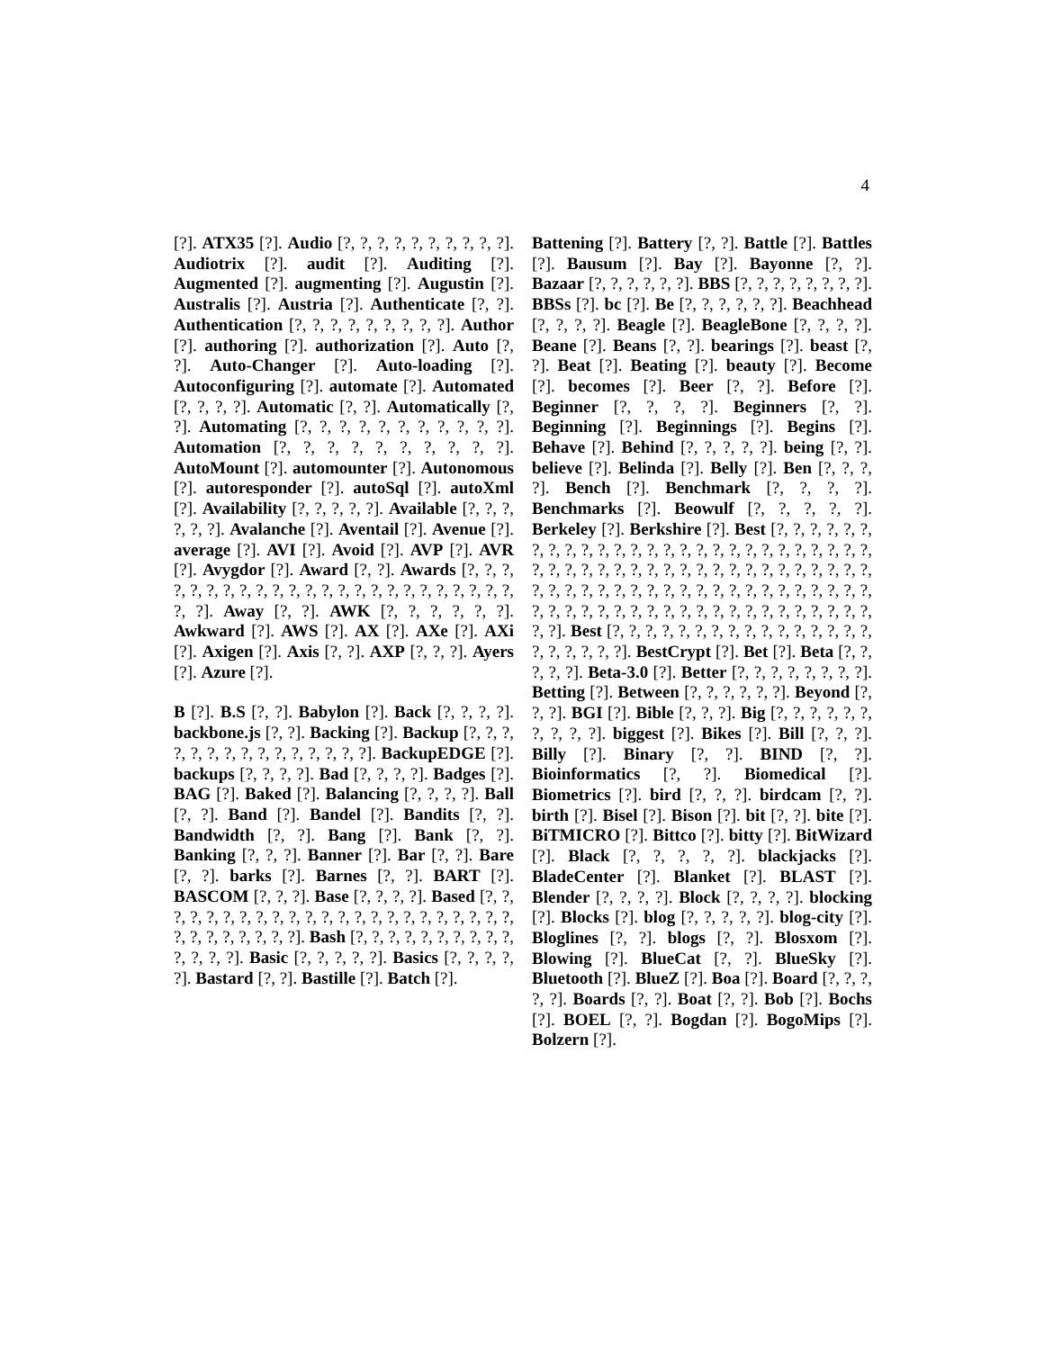4
[?]. ATX35 [?]. Audio [?, ?, ?, ?, ?, ?, ?, ?, ?, ?]. Audiotrix [?]. audit [?]. Auditing [?]. Augmented [?]. augmenting [?]. Augustin [?]. Australis [?]. Austria [?]. Authenticate [?, ?]. Authentication [?, ?, ?, ?, ?, ?, ?, ?, ?]. Author [?]. authoring [?]. authorization [?]. Auto [?, ?]. Auto-Changer [?]. Auto-loading [?]. Autoconfiguring [?]. automate [?]. Automated [?, ?, ?, ?]. Automatic [?, ?]. Automatically [?, ?]. Automating [?, ?, ?, ?, ?, ?, ?, ?, ?, ?, ?]. Automation [?, ?, ?, ?, ?, ?, ?, ?, ?, ?]. AutoMount [?]. automounter [?]. Autonomous [?]. autoresponder [?]. autoSql [?]. autoXml [?]. Availability [?, ?, ?, ?, ?]. Available [?, ?, ?, ?, ?, ?]. Avalanche [?]. Aventail [?]. Avenue [?]. average [?]. AVI [?]. Avoid [?]. AVP [?]. AVR [?]. Avygdor [?]. Award [?, ?]. Awards [?, ?, ?, ?, ?, ?, ?, ?, ?, ?, ?, ?, ?, ?, ?, ?, ?, ?, ?, ?, ?, ?, ?, ?, ?, ?]. Away [?, ?]. AWK [?, ?, ?, ?, ?, ?]. Awkward [?]. AWS [?]. AX [?]. AXe [?]. AXi [?]. Axigen [?]. Axis [?, ?]. AXP [?, ?, ?]. Ayers [?]. Azure [?].
B [?]. B.S [?, ?]. Babylon [?]. Back [?, ?, ?, ?]. backbone.js [?, ?]. Backing [?]. Backup [?, ?, ?, ?, ?, ?, ?, ?, ?, ?, ?, ?, ?, ?, ?]. BackupEDGE [?]. backups [?, ?, ?, ?]. Bad [?, ?, ?, ?]. Badges [?]. BAG [?]. Baked [?]. Balancing [?, ?, ?, ?]. Ball [?, ?]. Band [?]. Bandel [?]. Bandits [?, ?]. Bandwidth [?, ?]. Bang [?]. Bank [?, ?]. Banking [?, ?, ?]. Banner [?]. Bar [?, ?]. Bare [?, ?]. barks [?]. Barnes [?, ?]. BART [?]. BASCOM [?, ?, ?]. Base [?, ?, ?, ?]. Based [?, ?, ?, ?, ?, ?, ?, ?, ?, ?, ?, ?, ?, ?, ?, ?, ?, ?, ?, ?, ?, ?, ?, ?, ?, ?, ?, ?, ?, ?, ?]. Bash [?, ?, ?, ?, ?, ?, ?, ?, ?, ?, ?, ?, ?, ?]. Basic [?, ?, ?, ?, ?]. Basics [?, ?, ?, ?, ?]. Bastard [?, ?]. Bastille [?]. Batch [?].
Battening [?]. Battery [?, ?]. Battle [?]. Battles [?]. Bausum [?]. Bay [?]. Bayonne [?, ?]. Bazaar [?, ?, ?, ?, ?, ?]. BBS [?, ?, ?, ?, ?, ?, ?, ?]. BBSs [?]. bc [?]. Be [?, ?, ?, ?, ?, ?]. Beachhead [?, ?, ?, ?]. Beagle [?]. BeagleBone [?, ?, ?, ?]. Beane [?]. Beans [?, ?]. bearings [?]. beast [?, ?]. Beat [?]. Beating [?]. beauty [?]. Become [?]. becomes [?]. Beer [?, ?]. Before [?]. Beginner [?, ?, ?, ?]. Beginners [?, ?]. Beginning [?]. Beginnings [?]. Begins [?]. Behave [?]. Behind [?, ?, ?, ?, ?]. being [?, ?]. believe [?]. Belinda [?]. Belly [?]. Ben [?, ?, ?, ?]. Bench [?]. Benchmark [?, ?, ?, ?]. Benchmarks [?]. Beowulf [?, ?, ?, ?, ?]. Berkeley [?]. Berkshire [?]. Best [?, ?, ?, ?, ?, ?, ?, ?, ?, ?, ?, ?, ?, ?, ?, ?, ?, ?, ?, ?, ?, ?, ?, ?, ?, ?, ?, ?, ?, ?, ?, ?, ?, ?, ?, ?, ?, ?, ?, ?, ?, ?, ?, ?, ?, ?, ?, ?, ?, ?, ?, ?, ?, ?, ?, ?, ?, ?, ?, ?, ?, ?, ?, ?, ?, ?, ?, ?, ?, ?, ?, ?, ?, ?, ?, ?, ?, ?, ?, ?, ?, ?, ?, ?, ?, ?, ?, ?, ?, ?, ?, ?]. Best [?, ?, ?, ?, ?, ?, ?, ?, ?, ?, ?, ?, ?, ?, ?, ?, ?, ?, ?, ?, ?, ?]. BestCrypt [?]. Bet [?]. Beta [?, ?, ?, ?, ?]. Beta-3.0 [?]. Better [?, ?, ?, ?, ?, ?, ?, ?]. Betting [?]. Between [?, ?, ?, ?, ?, ?]. Beyond [?, ?, ?]. BGI [?]. Bible [?, ?, ?]. Big [?, ?, ?, ?, ?, ?, ?, ?, ?, ?]. biggest [?]. Bikes [?]. Bill [?, ?, ?]. Billy [?]. Binary [?, ?]. BIND [?, ?]. Bioinformatics [?, ?]. Biomedical [?]. Biometrics [?]. bird [?, ?, ?]. birdcam [?, ?]. birth [?]. Bisel [?]. Bison [?]. bit [?, ?]. bite [?]. BiTMICRO [?]. Bittco [?]. bitty [?]. BitWizard [?]. Black [?, ?, ?, ?, ?]. blackjacks [?]. BladeCenter [?]. Blanket [?]. BLAST [?]. Blender [?, ?, ?, ?]. Block [?, ?, ?, ?]. blocking [?]. Blocks [?]. blog [?, ?, ?, ?, ?]. blog-city [?]. Bloglines [?, ?]. blogs [?, ?]. Blosxom [?]. Blowing [?]. BlueCat [?, ?]. BlueSky [?]. Bluetooth [?]. BlueZ [?]. Boa [?]. Board [?, ?, ?, ?, ?]. Boards [?, ?]. Boat [?, ?]. Bob [?]. Bochs [?]. BOEL [?, ?]. Bogdan [?]. BogoMips [?]. Bolzern [?].